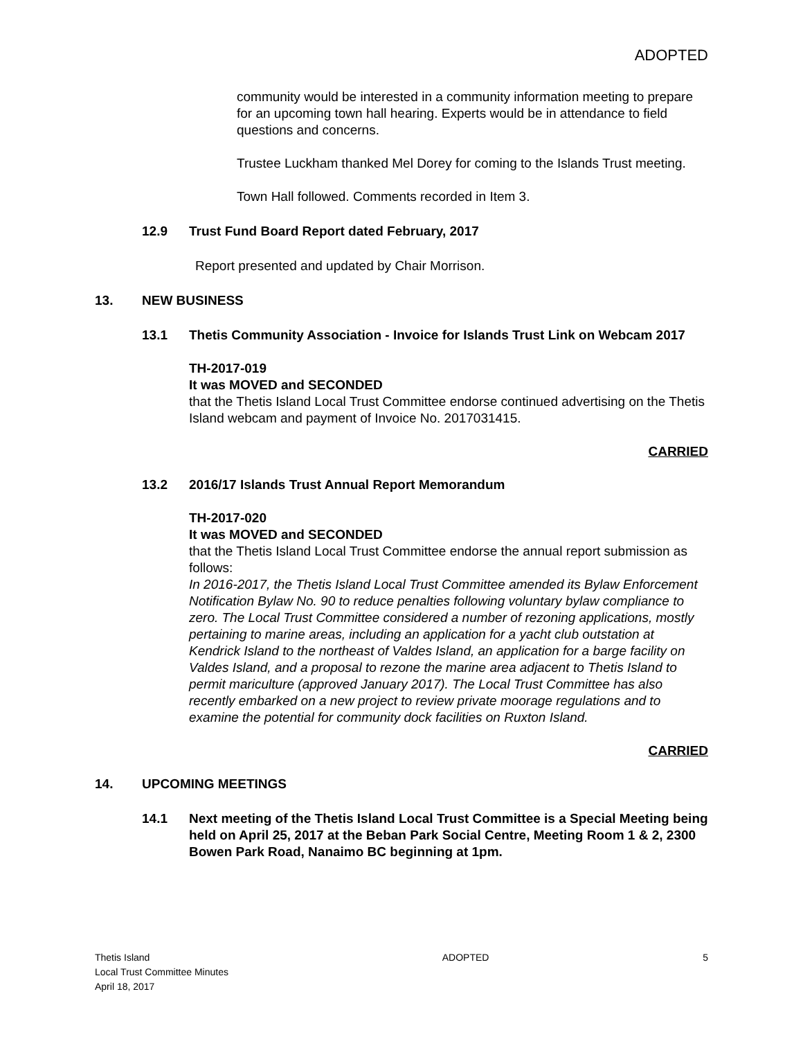ADOPTED
community would be interested in a community information meeting to prepare for an upcoming town hall hearing. Experts would be in attendance to field questions and concerns.
Trustee Luckham thanked Mel Dorey for coming to the Islands Trust meeting.
Town Hall followed. Comments recorded in Item 3.
12.9 Trust Fund Board Report dated February, 2017
Report presented and updated by Chair Morrison.
13. NEW BUSINESS
13.1 Thetis Community Association - Invoice for Islands Trust Link on Webcam 2017
TH-2017-019
It was MOVED and SECONDED
that the Thetis Island Local Trust Committee endorse continued advertising on the Thetis Island webcam and payment of Invoice No. 2017031415.
CARRIED
13.2 2016/17 Islands Trust Annual Report Memorandum
TH-2017-020
It was MOVED and SECONDED
that the Thetis Island Local Trust Committee endorse the annual report submission as follows:
In 2016-2017, the Thetis Island Local Trust Committee amended its Bylaw Enforcement Notification Bylaw No. 90 to reduce penalties following voluntary bylaw compliance to zero. The Local Trust Committee considered a number of rezoning applications, mostly pertaining to marine areas, including an application for a yacht club outstation at Kendrick Island to the northeast of Valdes Island, an application for a barge facility on Valdes Island, and a proposal to rezone the marine area adjacent to Thetis Island to permit mariculture (approved January 2017). The Local Trust Committee has also recently embarked on a new project to review private moorage regulations and to examine the potential for community dock facilities on Ruxton Island.
CARRIED
14. UPCOMING MEETINGS
14.1 Next meeting of the Thetis Island Local Trust Committee is a Special Meeting being held on April 25, 2017 at the Beban Park Social Centre, Meeting Room 1 & 2, 2300 Bowen Park Road, Nanaimo BC beginning at 1pm.
Thetis Island
Local Trust Committee Minutes
April 18, 2017
ADOPTED 5